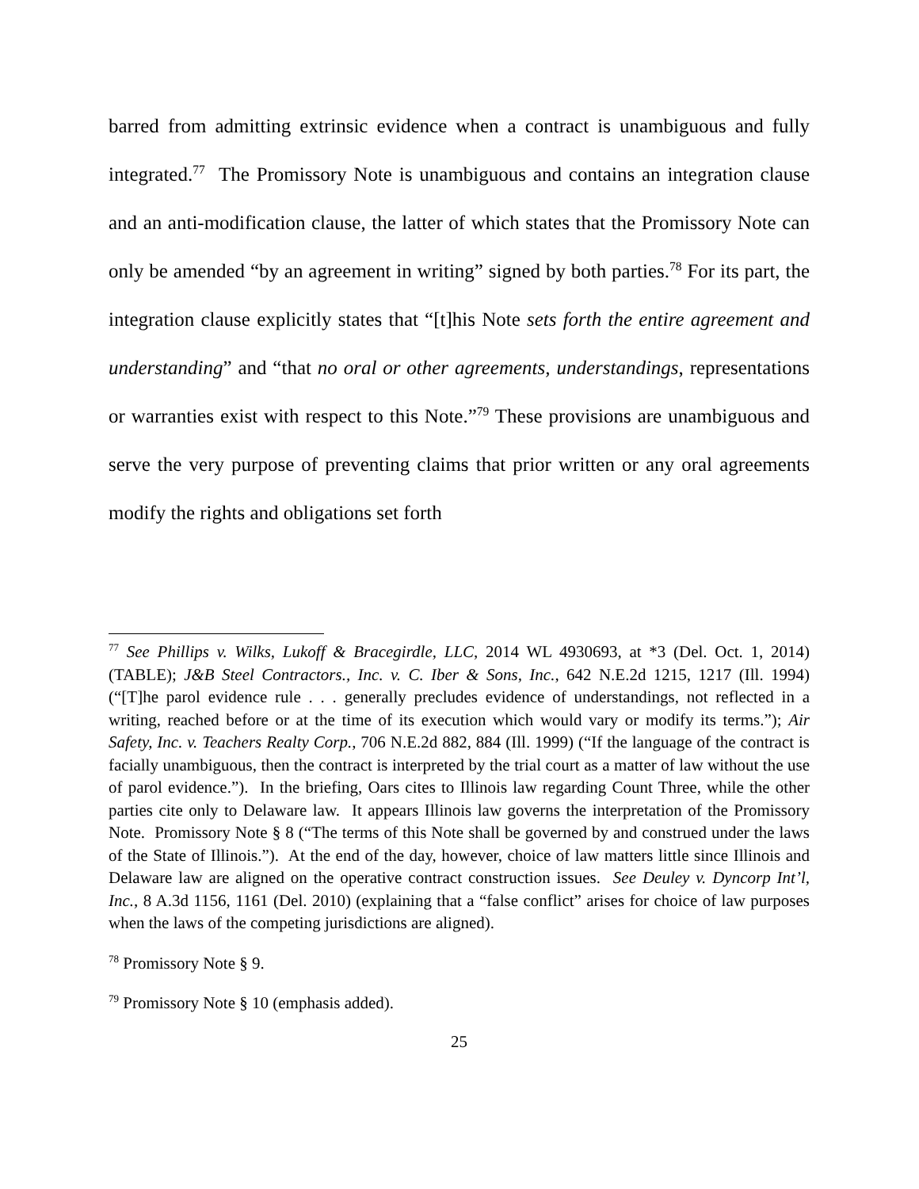barred from admitting extrinsic evidence when a contract is unambiguous and fully integrated.<sup>77</sup> The Promissory Note is unambiguous and contains an integration clause and an anti-modification clause, the latter of which states that the Promissory Note can only be amended “by an agreement in writing” signed by both parties.<sup>78</sup> For its part, the integration clause explicitly states that “[t]his Note sets forth the entire agreement and understanding” and “that no oral or other agreements, understandings, representations or warranties exist with respect to this Note.”<sup>79</sup> These provisions are unambiguous and serve the very purpose of preventing claims that prior written or any oral agreements modify the rights and obligations set forth
<sup>77</sup> See Phillips v. Wilks, Lukoff & Bracegirdle, LLC, 2014 WL 4930693, at *3 (Del. Oct. 1, 2014) (TABLE); J&B Steel Contractors., Inc. v. C. Iber & Sons, Inc., 642 N.E.2d 1215, 1217 (Ill. 1994) (“[T]he parol evidence rule . . . generally precludes evidence of understandings, not reflected in a writing, reached before or at the time of its execution which would vary or modify its terms.”); Air Safety, Inc. v. Teachers Realty Corp., 706 N.E.2d 882, 884 (Ill. 1999) (“If the language of the contract is facially unambiguous, then the contract is interpreted by the trial court as a matter of law without the use of parol evidence.”). In the briefing, Oars cites to Illinois law regarding Count Three, while the other parties cite only to Delaware law. It appears Illinois law governs the interpretation of the Promissory Note. Promissory Note § 8 (“The terms of this Note shall be governed by and construed under the laws of the State of Illinois.”). At the end of the day, however, choice of law matters little since Illinois and Delaware law are aligned on the operative contract construction issues. See Deuley v. Dyncorp Int’l, Inc., 8 A.3d 1156, 1161 (Del. 2010) (explaining that a “false conflict” arises for choice of law purposes when the laws of the competing jurisdictions are aligned).
<sup>78</sup> Promissory Note § 9.
<sup>79</sup> Promissory Note § 10 (emphasis added).
25